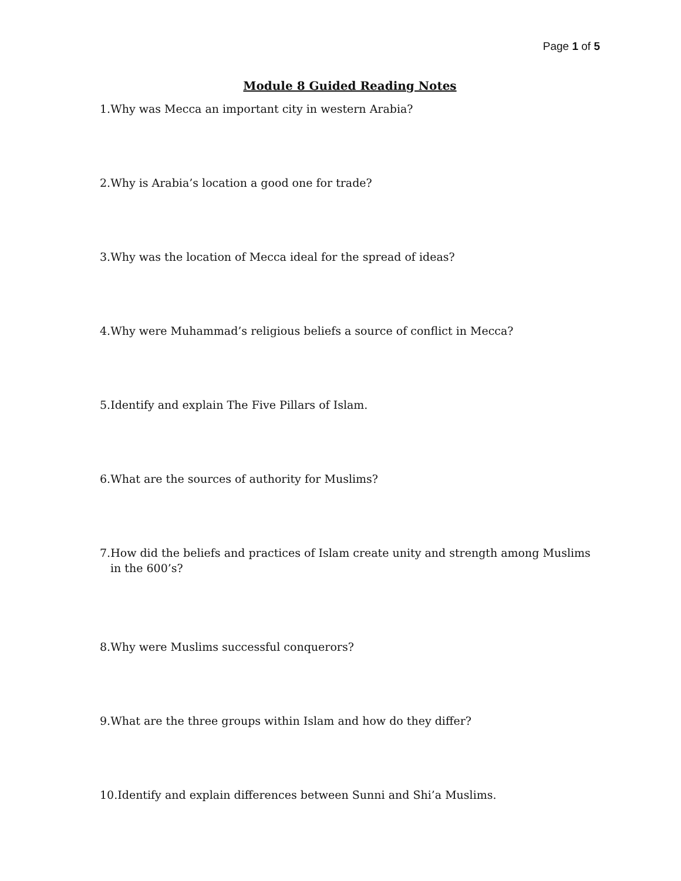Page 1 of 5
Module 8 Guided Reading Notes
1.Why was Mecca an important city in western Arabia?
2.Why is Arabia’s location a good one for trade?
3.Why was the location of Mecca ideal for the spread of ideas?
4.Why were Muhammad’s religious beliefs a source of conflict in Mecca?
5.Identify and explain The Five Pillars of Islam.
6.What are the sources of authority for Muslims?
7.How did the beliefs and practices of Islam create unity and strength among Muslims in the 600’s?
8.Why were Muslims successful conquerors?
9.What are the three groups within Islam and how do they differ?
10.Identify and explain differences between Sunni and Shi’a Muslims.